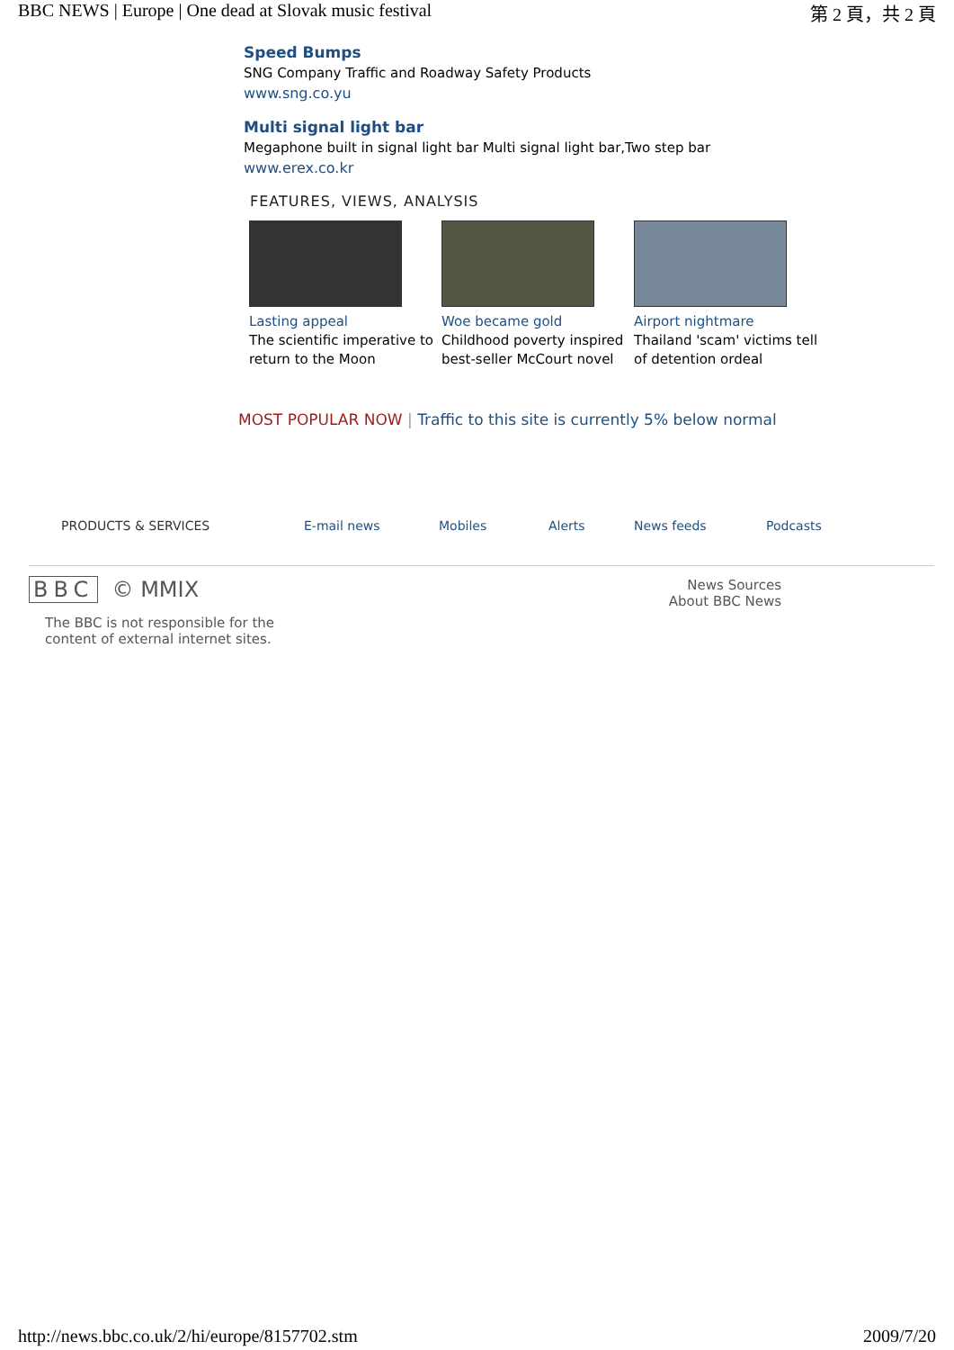BBC NEWS | Europe | One dead at Slovak music festival 第 2 頁，共 2 頁
Speed Bumps
SNG Company Traffic and Roadway Safety Products
www.sng.co.yu
Multi signal light bar
Megaphone built in signal light bar Multi signal light bar,Two step bar
www.erex.co.kr
FEATURES, VIEWS, ANALYSIS
Lasting appeal
The scientific imperative to return to the Moon
Woe became gold
Childhood poverty inspired best-seller McCourt novel
Airport nightmare
Thailand 'scam' victims tell of detention ordeal
MOST POPULAR NOW | Traffic to this site is currently 5% below normal
PRODUCTS & SERVICES E-mail news Mobiles Alerts News feeds Podcasts
BBC © MMIX
The BBC is not responsible for the
content of external internet sites.
News Sources
About BBC News
http://news.bbc.co.uk/2/hi/europe/8157702.stm 2009/7/20